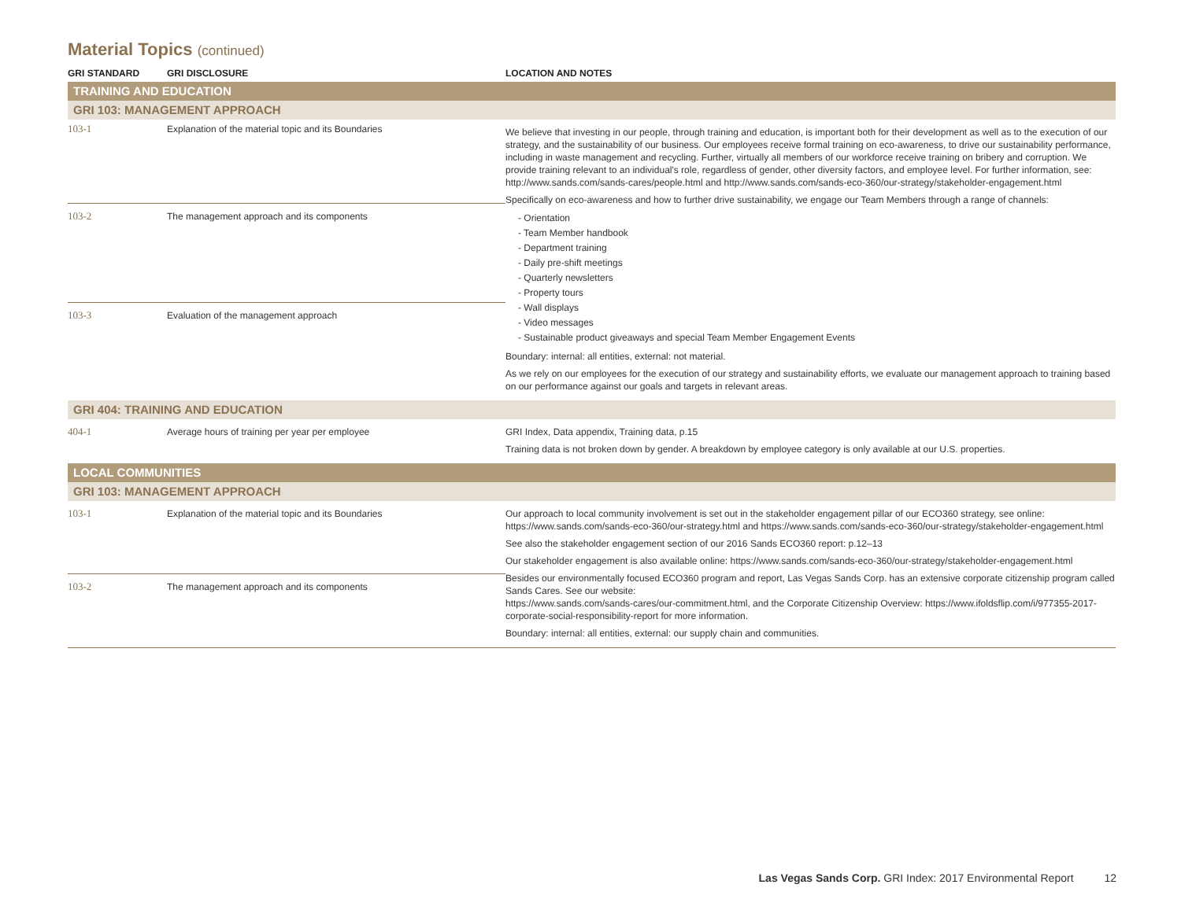Material Topics (continued)
| GRI STANDARD | GRI DISCLOSURE | LOCATION AND NOTES |
| --- | --- | --- |
| TRAINING AND EDUCATION | | |
| GRI 103: MANAGEMENT APPROACH | | |
| 103-1 | Explanation of the material topic and its Boundaries | We believe that investing in our people, through training and education, is important both for their development as well as to the execution of our strategy, and the sustainability of our business. Our employees receive formal training on eco-awareness, to drive our sustainability performance, including in waste management and recycling. Further, virtually all members of our workforce receive training on bribery and corruption. We provide training relevant to an individual's role, regardless of gender, other diversity factors, and employee level. For further information, see: http://www.sands.com/sands-cares/people.html and http://www.sands.com/sands-eco-360/our-strategy/stakeholder-engagement.html Specifically on eco-awareness and how to further drive sustainability, we engage our Team Members through a range of channels: - Orientation - Team Member handbook - Department training - Daily pre-shift meetings - Quarterly newsletters - Property tours - Wall displays - Video messages - Sustainable product giveaways and special Team Member Engagement Events Boundary: internal: all entities, external: not material. As we rely on our employees for the execution of our strategy and sustainability efforts, we evaluate our management approach to training based on our performance against our goals and targets in relevant areas. |
| 103-2 | The management approach and its components | |
| 103-3 | Evaluation of the management approach | |
| GRI 404: TRAINING AND EDUCATION | | |
| 404-1 | Average hours of training per year per employee | GRI Index, Data appendix, Training data, p.15 Training data is not broken down by gender. A breakdown by employee category is only available at our U.S. properties. |
| LOCAL COMMUNITIES | | |
| GRI 103: MANAGEMENT APPROACH | | |
| 103-1 | Explanation of the material topic and its Boundaries | Our approach to local community involvement is set out in the stakeholder engagement pillar of our ECO360 strategy, see online: https://www.sands.com/sands-eco-360/our-strategy.html and https://www.sands.com/sands-eco-360/our-strategy/stakeholder-engagement.html See also the stakeholder engagement section of our 2016 Sands ECO360 report: p.12–13 Our stakeholder engagement is also available online: https://www.sands.com/sands-eco-360/our-strategy/stakeholder-engagement.html Besides our environmentally focused ECO360 program and report, Las Vegas Sands Corp. has an extensive corporate citizenship program called Sands Cares. See our website: https://www.sands.com/sands-cares/our-commitment.html , and the Corporate Citizenship Overview: https://www.ifoldsflip.com/i/977355-2017-corporate-social-responsibility-report for more information. Boundary: internal: all entities, external: our supply chain and communities. |
| 103-2 | The management approach and its components | |
Las Vegas Sands Corp. GRI Index: 2017 Environmental Report 12